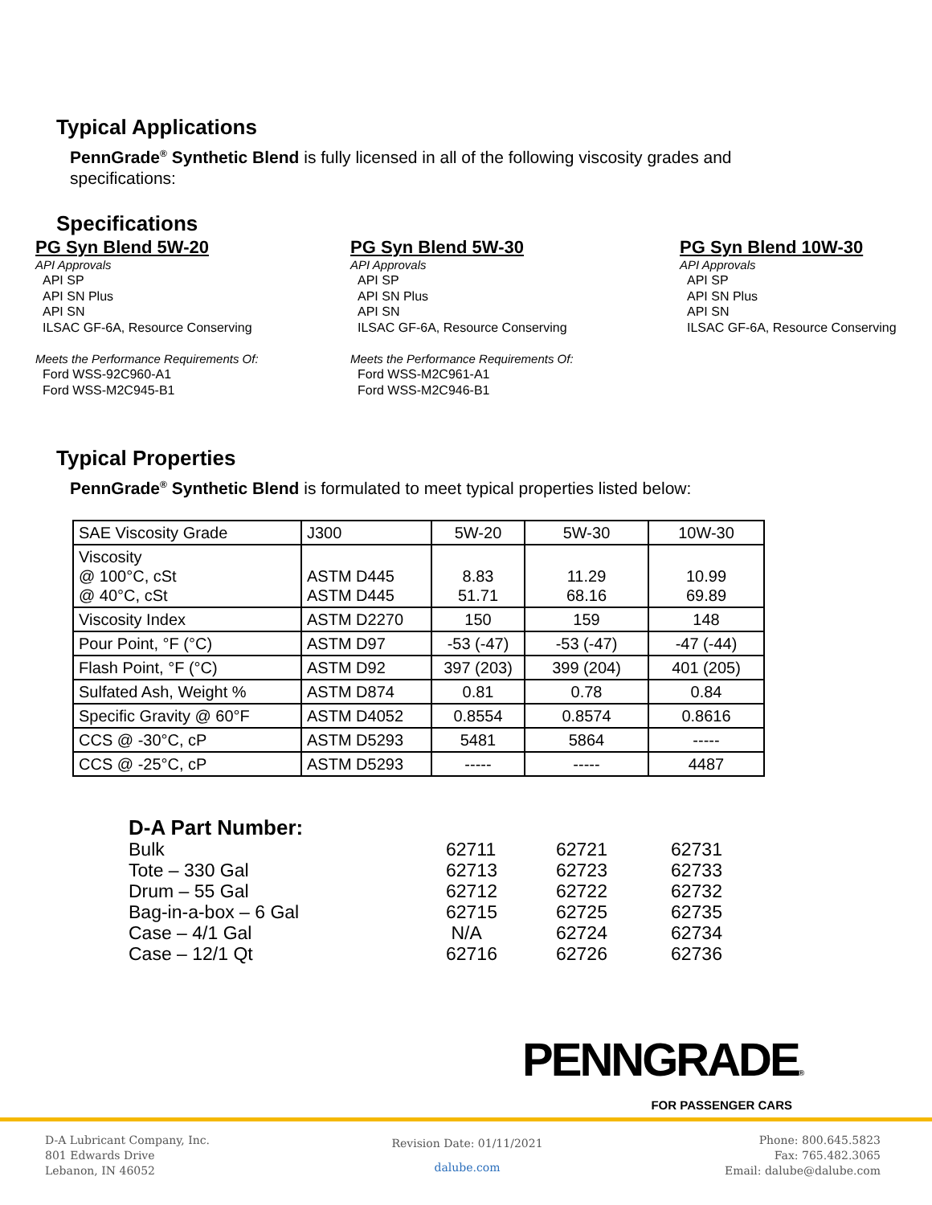Typical Applications
PennGrade<sup>®</sup> Synthetic Blend is fully licensed in all of the following viscosity grades and
specifications:
Specifications
PG Syn Blend 5W-20
API Approvals
API SP
API SN Plus
API SN
ILSAC GF-6A, Resource Conserving
Meets the Performance Requirements Of:
Ford WSS-92C960-A1
Ford WSS-M2C945-B1
PG Syn Blend 5W-30
API Approvals
API SP
API SN Plus
API SN
ILSAC GF-6A, Resource Conserving
Meets the Performance Requirements Of:
Ford WSS-M2C961-A1
Ford WSS-M2C946-B1
PG Syn Blend 10W-30
API Approvals
API SP
API SN Plus
API SN
ILSAC GF-6A, Resource Conserving
Typical Properties
PennGrade<sup>®</sup> Synthetic Blend is formulated to meet typical properties listed below:
| SAE Viscosity Grade | J300 | 5W-20 | 5W-30 | 10W-30 |
| Viscosity @ 100°C, cSt @ 40°C, cSt | ASTM D445 ASTM D445 | 8.83 51.71 | 11.29 68.16 | 10.99 69.89 |
| Viscosity Index | ASTM D2270 | 150 | 159 | 148 |
| Pour Point, °F (°C) | ASTM D97 | -53 (-47) | -53 (-47) | -47 (-44) |
| Flash Point, °F (°C) | ASTM D92 | 397 (203) | 399 (204) | 401 (205) |
| Sulfated Ash, Weight % | ASTM D874 | 0.81 | 0.78 | 0.84 |
| Specific Gravity @ 60°F | ASTM D4052 | 0.8554 | 0.8574 | 0.8616 |
| CCS @ -30°C, cP | ASTM D5293 | 5481 | 5864 | ----- |
| CCS @ -25°C, cP | ASTM D5293 | ----- | ----- | 4487 |
| D-A Part Number: | | | |
| Bulk | 62711 | 62721 | 62731 |
| Tote – 330 Gal | 62713 | 62723 | 62733 |
| Drum – 55 Gal | 62712 | 62722 | 62732 |
| Bag-in-a-box – 6 Gal | 62715 | 62725 | 62735 |
| Case – 4/1 Gal | N/A | 62724 | 62734 |
| Case – 12/1 Qt | 62716 | 62726 | 62736 |
PENNGRADE®
FOR PASSENGER CARS
D-A Lubricant Company, Inc.
801 Edwards Drive
Lebanon, IN 46052
Revision Date: 01/11/2021
dalube.com
Phone: 800.645.5823
Fax: 765.482.3065
Email: dalube@dalube.com